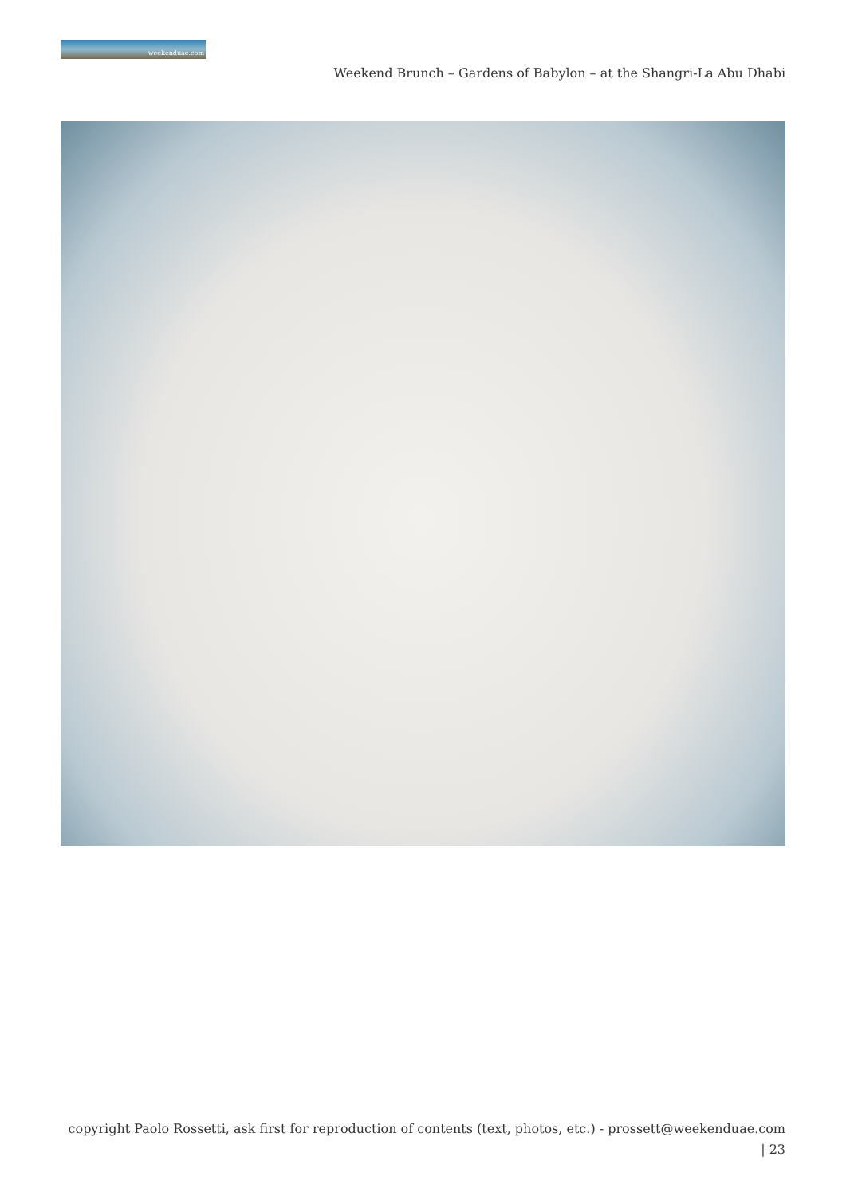weekenduae.com
Weekend Brunch – Gardens of Babylon – at the Shangri-La Abu Dhabi
copyright Paolo Rossetti, ask first for reproduction of contents (text, photos, etc.) - prossett@weekenduae.com
| 23